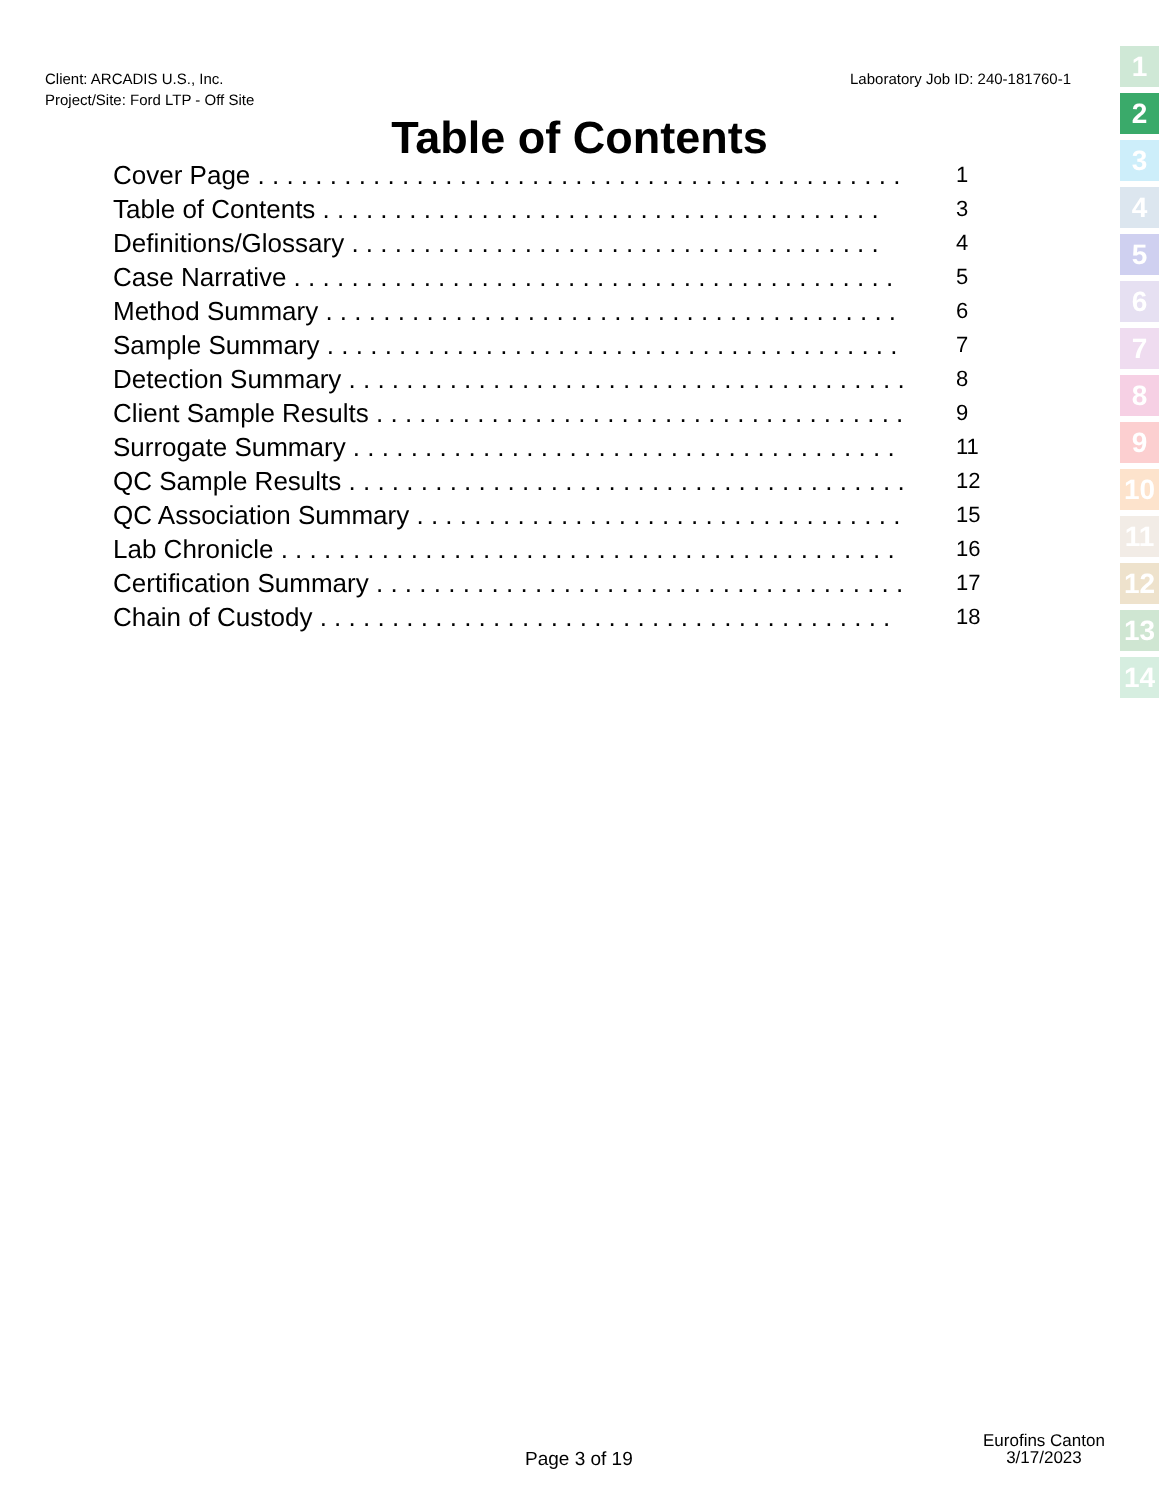Client: ARCADIS U.S., Inc.
Project/Site: Ford LTP - Off Site
Laboratory Job ID: 240-181760-1
Table of Contents
Cover Page . . . . . . . . . . . . . . . . . . . . . . . . . . . . . . . . . . . . . . . . . . . . . 1
Table of Contents . . . . . . . . . . . . . . . . . . . . . . . . . . . . . . . . . . . . . . . 3
Definitions/Glossary . . . . . . . . . . . . . . . . . . . . . . . . . . . . . . . . . . . . . 4
Case Narrative . . . . . . . . . . . . . . . . . . . . . . . . . . . . . . . . . . . . . . . . . . 5
Method Summary . . . . . . . . . . . . . . . . . . . . . . . . . . . . . . . . . . . . . . . . 6
Sample Summary . . . . . . . . . . . . . . . . . . . . . . . . . . . . . . . . . . . . . . . . 7
Detection Summary . . . . . . . . . . . . . . . . . . . . . . . . . . . . . . . . . . . . . . . 8
Client Sample Results . . . . . . . . . . . . . . . . . . . . . . . . . . . . . . . . . . . . . 9
Surrogate Summary . . . . . . . . . . . . . . . . . . . . . . . . . . . . . . . . . . . . . . 11
QC Sample Results . . . . . . . . . . . . . . . . . . . . . . . . . . . . . . . . . . . . . . . 12
QC Association Summary . . . . . . . . . . . . . . . . . . . . . . . . . . . . . . . . . . 15
Lab Chronicle . . . . . . . . . . . . . . . . . . . . . . . . . . . . . . . . . . . . . . . . . . . 16
Certification Summary . . . . . . . . . . . . . . . . . . . . . . . . . . . . . . . . . . . . . 17
Chain of Custody . . . . . . . . . . . . . . . . . . . . . . . . . . . . . . . . . . . . . . . . 18
1
2
3
4
5
6
7
8
9
10
11
12
13
14
Page 3 of 19
Eurofins Canton
3/17/2023